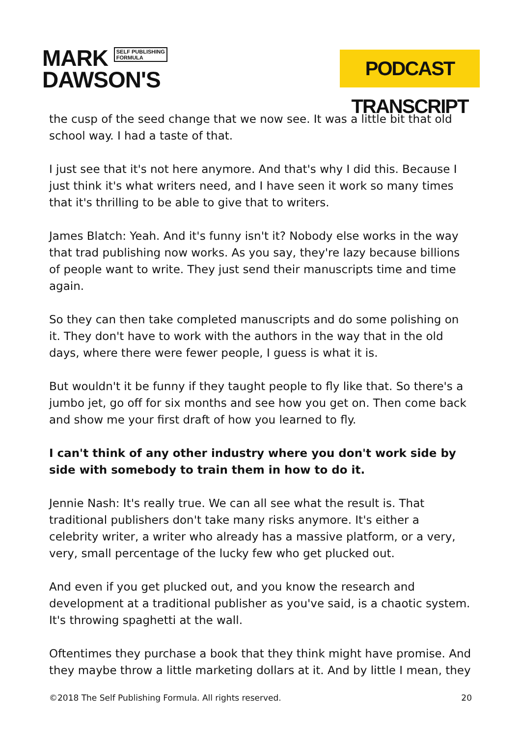MARK SELF PUBLISHING
FORMULA
DAWSON'S
PODCAST TRANSCRIPT
the cusp of the seed change that we now see. It was a little bit that old school way. I had a taste of that.
I just see that it's not here anymore. And that's why I did this. Because I just think it's what writers need, and I have seen it work so many times that it's thrilling to be able to give that to writers.
James Blatch: Yeah. And it's funny isn't it? Nobody else works in the way that trad publishing now works. As you say, they're lazy because billions of people want to write. They just send their manuscripts time and time again.
So they can then take completed manuscripts and do some polishing on it. They don't have to work with the authors in the way that in the old days, where there were fewer people, I guess is what it is.
But wouldn't it be funny if they taught people to fly like that. So there's a jumbo jet, go off for six months and see how you get on. Then come back and show me your first draft of how you learned to fly.
I can't think of any other industry where you don't work side by side with somebody to train them in how to do it.
Jennie Nash: It's really true. We can all see what the result is. That traditional publishers don't take many risks anymore. It's either a celebrity writer, a writer who already has a massive platform, or a very, very, small percentage of the lucky few who get plucked out.
And even if you get plucked out, and you know the research and development at a traditional publisher as you've said, is a chaotic system. It's throwing spaghetti at the wall.
Oftentimes they purchase a book that they think might have promise. And they maybe throw a little marketing dollars at it. And by little I mean, they
©2018 The Self Publishing Formula. All rights reserved. 20